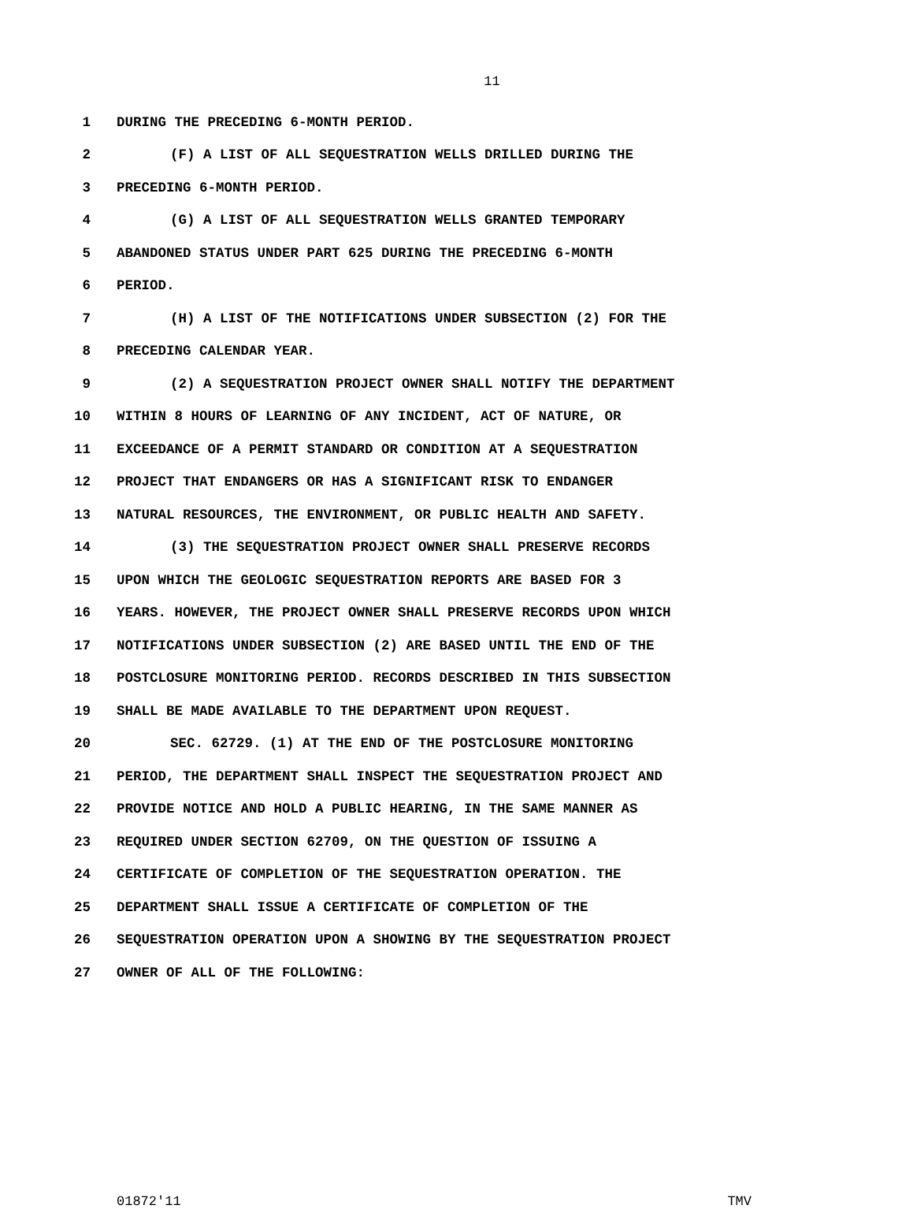11
1 DURING THE PRECEDING 6-MONTH PERIOD.
2 (F) A LIST OF ALL SEQUESTRATION WELLS DRILLED DURING THE
3 PRECEDING 6-MONTH PERIOD.
4 (G) A LIST OF ALL SEQUESTRATION WELLS GRANTED TEMPORARY
5 ABANDONED STATUS UNDER PART 625 DURING THE PRECEDING 6-MONTH
6 PERIOD.
7 (H) A LIST OF THE NOTIFICATIONS UNDER SUBSECTION (2) FOR THE
8 PRECEDING CALENDAR YEAR.
9 (2) A SEQUESTRATION PROJECT OWNER SHALL NOTIFY THE DEPARTMENT
10 WITHIN 8 HOURS OF LEARNING OF ANY INCIDENT, ACT OF NATURE, OR
11 EXCEEDANCE OF A PERMIT STANDARD OR CONDITION AT A SEQUESTRATION
12 PROJECT THAT ENDANGERS OR HAS A SIGNIFICANT RISK TO ENDANGER
13 NATURAL RESOURCES, THE ENVIRONMENT, OR PUBLIC HEALTH AND SAFETY.
14 (3) THE SEQUESTRATION PROJECT OWNER SHALL PRESERVE RECORDS
15 UPON WHICH THE GEOLOGIC SEQUESTRATION REPORTS ARE BASED FOR 3
16 YEARS. HOWEVER, THE PROJECT OWNER SHALL PRESERVE RECORDS UPON WHICH
17 NOTIFICATIONS UNDER SUBSECTION (2) ARE BASED UNTIL THE END OF THE
18 POSTCLOSURE MONITORING PERIOD. RECORDS DESCRIBED IN THIS SUBSECTION
19 SHALL BE MADE AVAILABLE TO THE DEPARTMENT UPON REQUEST.
20 SEC. 62729. (1) AT THE END OF THE POSTCLOSURE MONITORING
21 PERIOD, THE DEPARTMENT SHALL INSPECT THE SEQUESTRATION PROJECT AND
22 PROVIDE NOTICE AND HOLD A PUBLIC HEARING, IN THE SAME MANNER AS
23 REQUIRED UNDER SECTION 62709, ON THE QUESTION OF ISSUING A
24 CERTIFICATE OF COMPLETION OF THE SEQUESTRATION OPERATION. THE
25 DEPARTMENT SHALL ISSUE A CERTIFICATE OF COMPLETION OF THE
26 SEQUESTRATION OPERATION UPON A SHOWING BY THE SEQUESTRATION PROJECT
27 OWNER OF ALL OF THE FOLLOWING:
01872'11 TMV